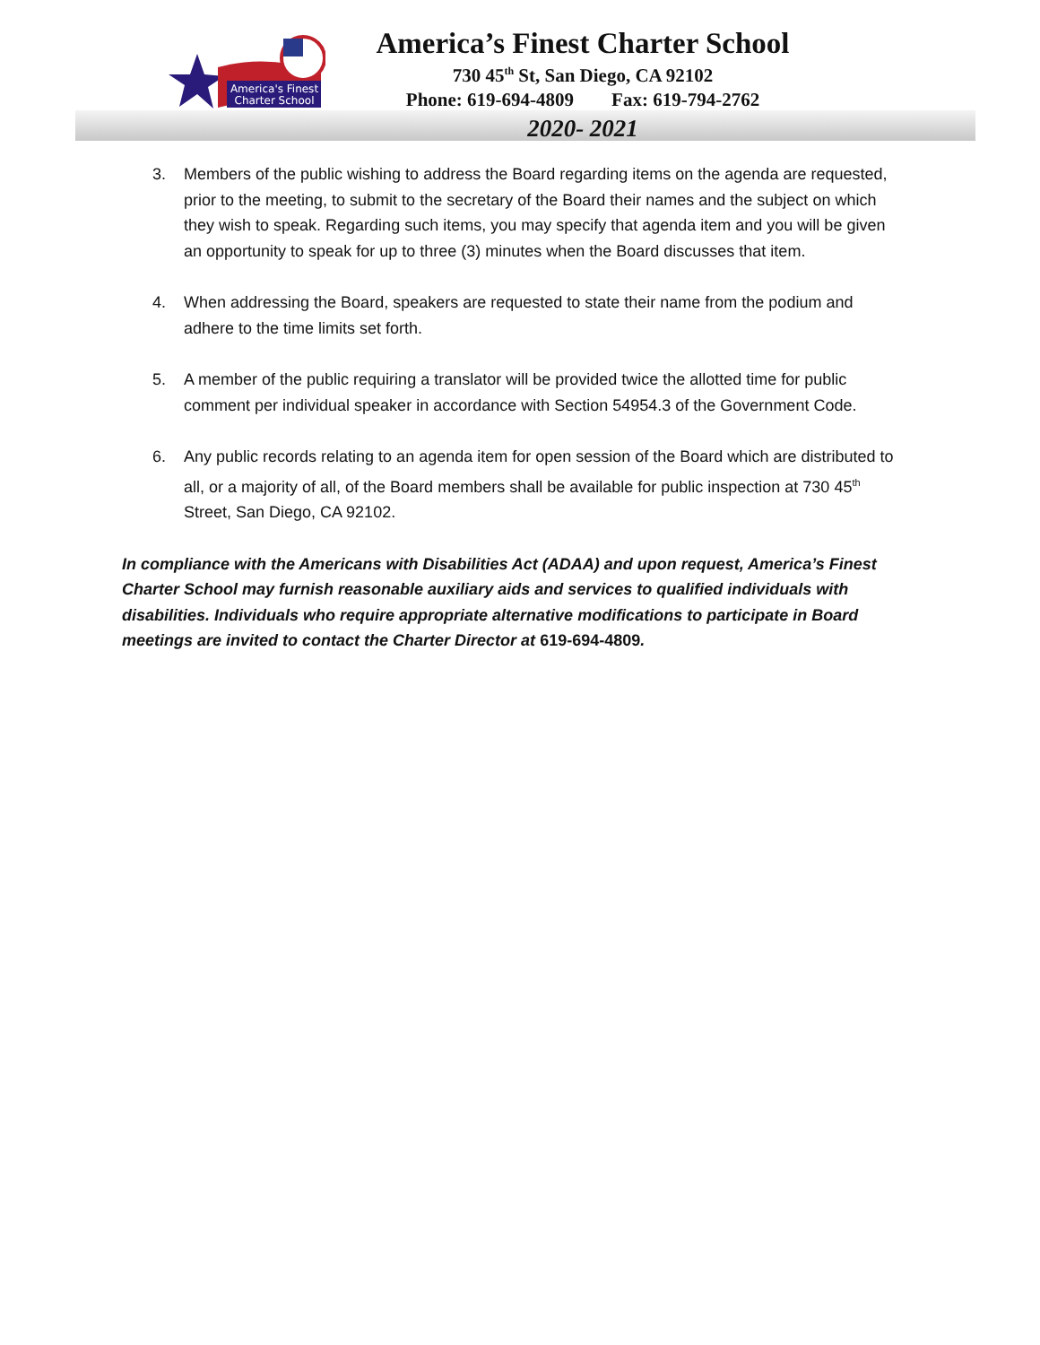America's Finest
Charter School
America’s Finest Charter School
730 45<sup>th</sup> St, San Diego, CA 92102
Phone: 619-694-4809 Fax: 619-794-2762
2020- 2021
3. Members of the public wishing to address the Board regarding items on the agenda are requested, prior to the meeting, to submit to the secretary of the Board their names and the subject on which they wish to speak. Regarding such items, you may specify that agenda item and you will be given an opportunity to speak for up to three (3) minutes when the Board discusses that item.
4. When addressing the Board, speakers are requested to state their name from the podium and adhere to the time limits set forth.
5. A member of the public requiring a translator will be provided twice the allotted time for public comment per individual speaker in accordance with Section 54954.3 of the Government Code.
6. Any public records relating to an agenda item for open session of the Board which are distributed to all, or a majority of all, of the Board members shall be available for public inspection at 730 45<sup>th</sup> Street, San Diego, CA 92102.
In compliance with the Americans with Disabilities Act (ADAA) and upon request, America’s Finest Charter School may furnish reasonable auxiliary aids and services to qualified individuals with disabilities. Individuals who require appropriate alternative modifications to participate in Board meetings are invited to contact the Charter Director at 619-694-4809.